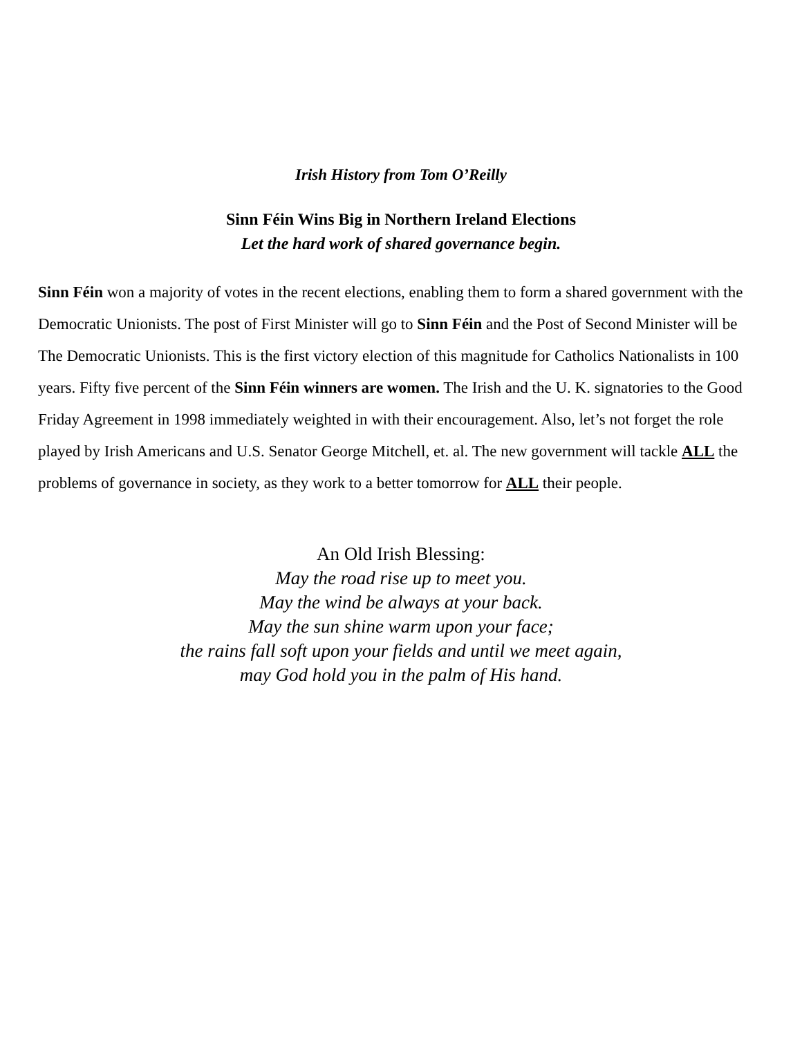Irish History from Tom O’Reilly
Sinn Féin Wins Big in Northern Ireland Elections
Let the hard work of shared governance begin.
Sinn Féin won a majority of votes in the recent elections, enabling them to form a shared government with the Democratic Unionists. The post of First Minister will go to Sinn Féin and the Post of Second Minister will be The Democratic Unionists. This is the first victory election of this magnitude for Catholics Nationalists in 100 years. Fifty five percent of the Sinn Féin winners are women. The Irish and the U. K. signatories to the Good Friday Agreement in 1998 immediately weighted in with their encouragement. Also, let’s not forget the role played by Irish Americans and U.S. Senator George Mitchell, et. al. The new government will tackle ALL the problems of governance in society, as they work to a better tomorrow for ALL their people.
An Old Irish Blessing:
May the road rise up to meet you.
May the wind be always at your back.
May the sun shine warm upon your face;
the rains fall soft upon your fields and until we meet again,
may God hold you in the palm of His hand.